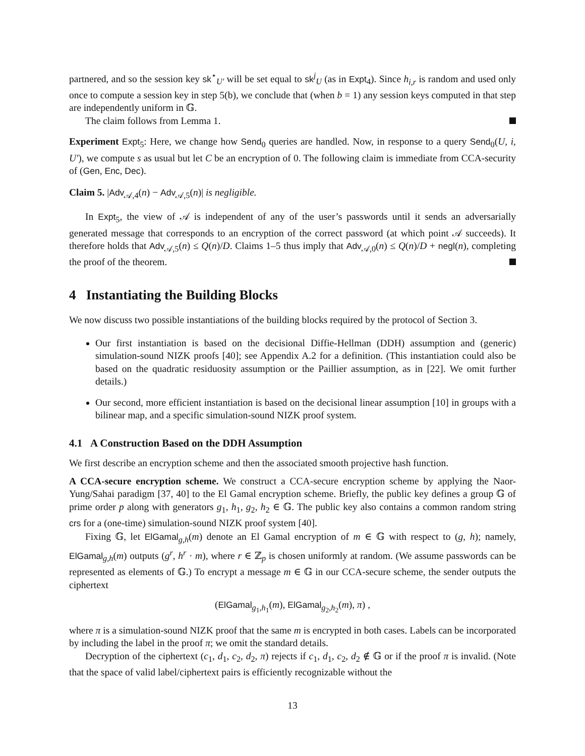partnered, and so the session key sk<sup>⋆</sup><sub>U′</sub> will be set equal to sk<sup>j</sup><sub>U</sub> (as in Expt<sub>4</sub>). Since h<sub>i,r</sub> is random and used only once to compute a session key in step 5(b), we conclude that (when b = 1) any session keys computed in that step are independently uniform in 𝔾.
The claim follows from Lemma 1.
Experiment Expt<sub>5</sub>: Here, we change how Send<sub>0</sub> queries are handled. Now, in response to a query Send<sub>0</sub>(U, i, U′), we compute s as usual but let C be an encryption of 0. The following claim is immediate from CCA-security of (Gen, Enc, Dec).
Claim 5. |Adv<sub>𝒜,4</sub>(n) − Adv<sub>𝒜,5</sub>(n)| is negligible.
In Expt<sub>5</sub>, the view of 𝒜 is independent of any of the user’s passwords until it sends an adversarially generated message that corresponds to an encryption of the correct password (at which point 𝒜 succeeds). It therefore holds that Adv<sub>𝒜,5</sub>(n) ≤ Q(n)/D. Claims 1–5 thus imply that Adv<sub>𝒜,0</sub>(n) ≤ Q(n)/D + negl(n), completing the proof of the theorem.
4 Instantiating the Building Blocks
We now discuss two possible instantiations of the building blocks required by the protocol of Section 3.
Our first instantiation is based on the decisional Diffie-Hellman (DDH) assumption and (generic) simulation-sound NIZK proofs [40]; see Appendix A.2 for a definition. (This instantiation could also be based on the quadratic residuosity assumption or the Paillier assumption, as in [22]. We omit further details.)
Our second, more efficient instantiation is based on the decisional linear assumption [10] in groups with a bilinear map, and a specific simulation-sound NIZK proof system.
4.1 A Construction Based on the DDH Assumption
We first describe an encryption scheme and then the associated smooth projective hash function.
A CCA-secure encryption scheme. We construct a CCA-secure encryption scheme by applying the Naor-Yung/Sahai paradigm [37, 40] to the El Gamal encryption scheme. Briefly, the public key defines a group 𝔾 of prime order p along with generators g<sub>1</sub>, h<sub>1</sub>, g<sub>2</sub>, h<sub>2</sub> ∈ 𝔾. The public key also contains a common random string crs for a (one-time) simulation-sound NIZK proof system [40].
Fixing 𝔾, let ElGamal<sub>g,h</sub>(m) denote an El Gamal encryption of m ∈ 𝔾 with respect to (g, h); namely, ElGamal<sub>g,h</sub>(m) outputs (g<sup>r</sup>, h<sup>r</sup> · m), where r ∈ ℤ<sub>p</sub> is chosen uniformly at random. (We assume passwords can be represented as elements of 𝔾.) To encrypt a message m ∈ 𝔾 in our CCA-secure scheme, the sender outputs the ciphertext
(ElGamal<sub>g<sub>1</sub>,h<sub>1</sub></sub>(m), ElGamal<sub>g<sub>2</sub>,h<sub>2</sub></sub>(m), π) ,
where π is a simulation-sound NIZK proof that the same m is encrypted in both cases. Labels can be incorporated by including the label in the proof π; we omit the standard details.
Decryption of the ciphertext (c<sub>1</sub>, d<sub>1</sub>, c<sub>2</sub>, d<sub>2</sub>, π) rejects if c<sub>1</sub>, d<sub>1</sub>, c<sub>2</sub>, d<sub>2</sub> ∉ 𝔾 or if the proof π is invalid. (Note that the space of valid label/ciphertext pairs is efficiently recognizable without the
13